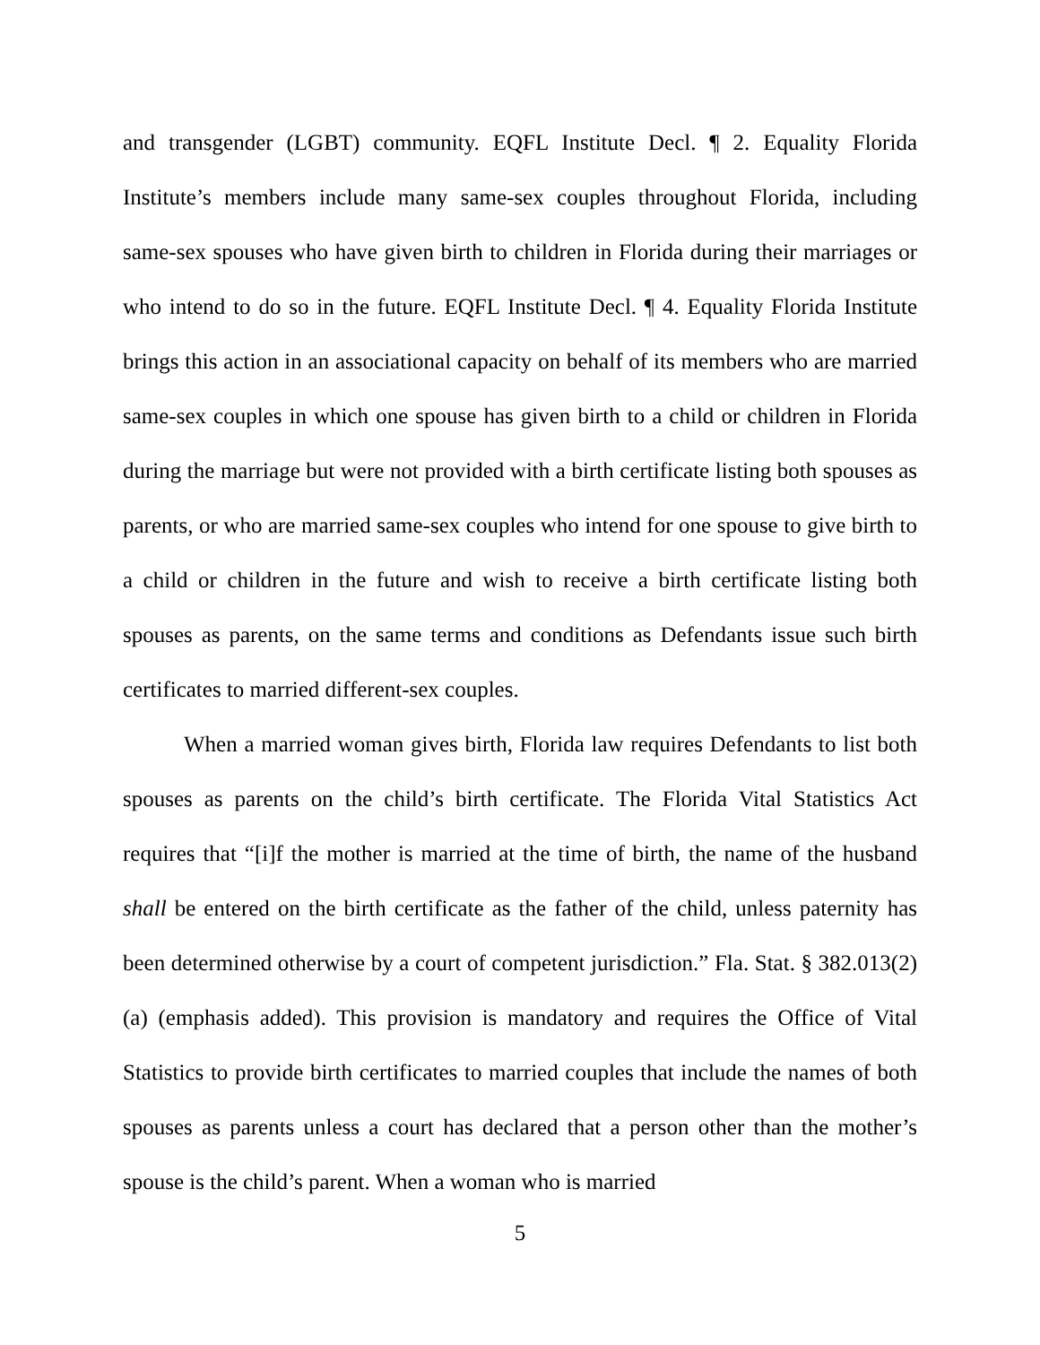and transgender (LGBT) community. EQFL Institute Decl. ¶ 2. Equality Florida Institute’s members include many same-sex couples throughout Florida, including same-sex spouses who have given birth to children in Florida during their marriages or who intend to do so in the future. EQFL Institute Decl. ¶ 4. Equality Florida Institute brings this action in an associational capacity on behalf of its members who are married same-sex couples in which one spouse has given birth to a child or children in Florida during the marriage but were not provided with a birth certificate listing both spouses as parents, or who are married same-sex couples who intend for one spouse to give birth to a child or children in the future and wish to receive a birth certificate listing both spouses as parents, on the same terms and conditions as Defendants issue such birth certificates to married different-sex couples.
When a married woman gives birth, Florida law requires Defendants to list both spouses as parents on the child’s birth certificate. The Florida Vital Statistics Act requires that “[i]f the mother is married at the time of birth, the name of the husband shall be entered on the birth certificate as the father of the child, unless paternity has been determined otherwise by a court of competent jurisdiction.” Fla. Stat. § 382.013(2)(a) (emphasis added). This provision is mandatory and requires the Office of Vital Statistics to provide birth certificates to married couples that include the names of both spouses as parents unless a court has declared that a person other than the mother’s spouse is the child’s parent. When a woman who is married
5